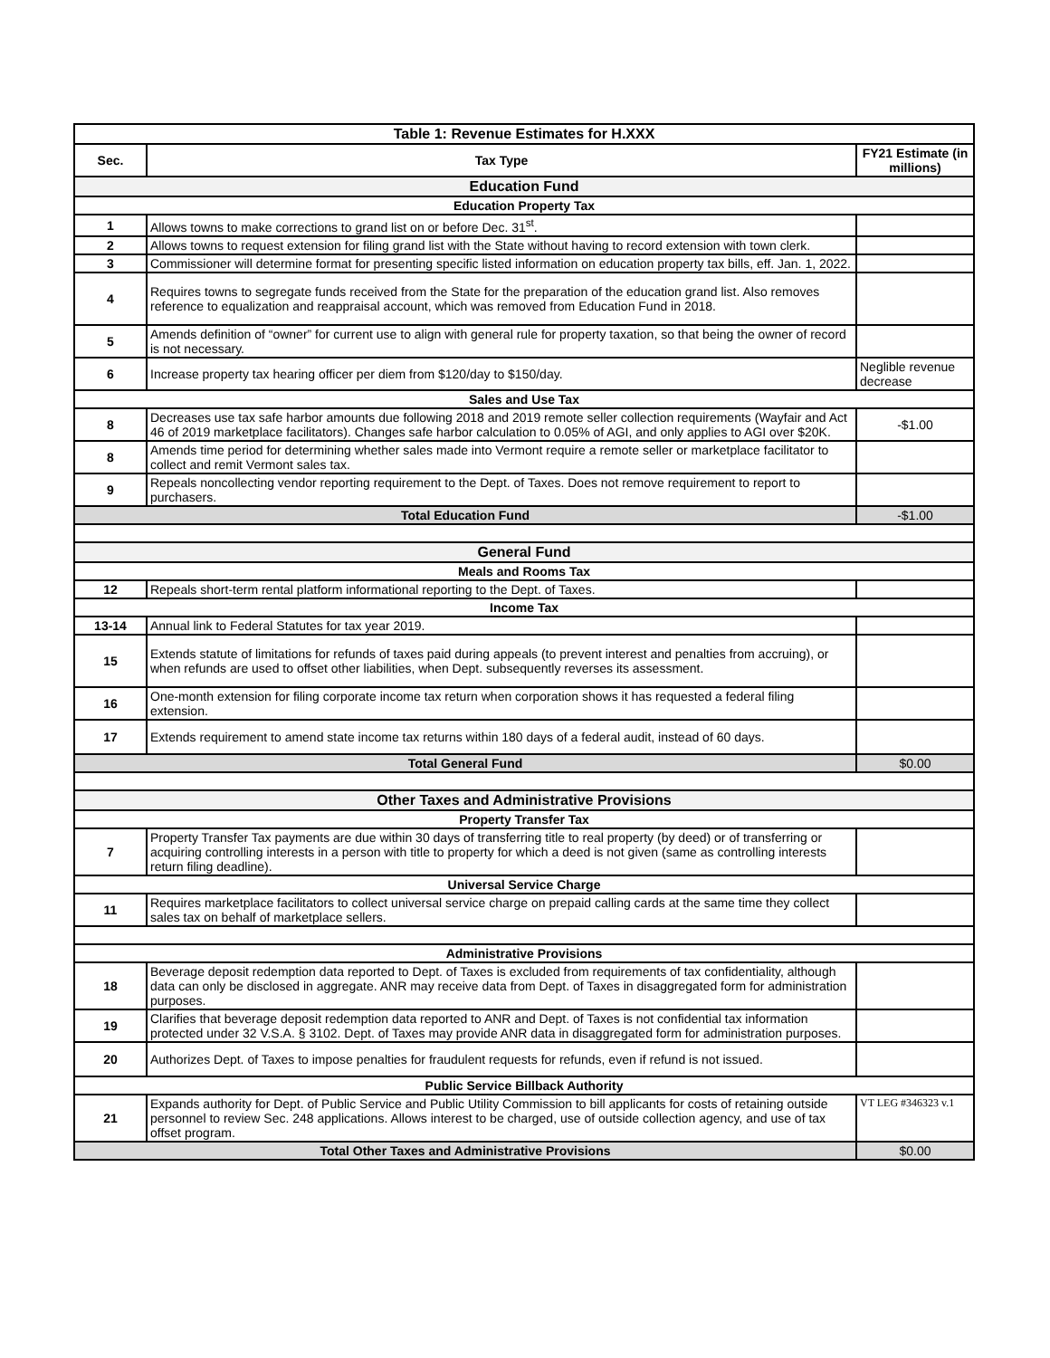| Table 1: Revenue Estimates for H.XXX | | |
| --- | --- | --- |
| Sec. | Tax Type | FY21 Estimate (in millions) |
| Education Fund | | |
| Education Property Tax | | |
| 1 | Allows towns to make corrections to grand list on or before Dec. 31<sup>st</sup>. | |
| 2 | Allows towns to request extension for filing grand list with the State without having to record extension with town clerk. | |
| 3 | Commissioner will determine format for presenting specific listed information on education property tax bills, eff. Jan. 1, 2022. | |
| 4 | Requires towns to segregate funds received from the State for the preparation of the education grand list. Also removes reference to equalization and reappraisal account, which was removed from Education Fund in 2018. | |
| 5 | Amends definition of “owner” for current use to align with general rule for property taxation, so that being the owner of record is not necessary. | |
| 6 | Increase property tax hearing officer per diem from $120/day to $150/day. | Neglible revenue decrease |
| Sales and Use Tax | | |
| 8 | Decreases use tax safe harbor amounts due following 2018 and 2019 remote seller collection requirements (Wayfair and Act 46 of 2019 marketplace facilitators). Changes safe harbor calculation to 0.05% of AGI, and only applies to AGI over $20K. | -$1.00 |
| 8 | Amends time period for determining whether sales made into Vermont require a remote seller or marketplace facilitator to collect and remit Vermont sales tax. | |
| 9 | Repeals noncollecting vendor reporting requirement to the Dept. of Taxes. Does not remove requirement to report to purchasers. | |
| Total Education Fund | | -$1.00 |
| General Fund | | |
| Meals and Rooms Tax | | |
| 12 | Repeals short-term rental platform informational reporting to the Dept. of Taxes. | |
| Income Tax | | |
| 13-14 | Annual link to Federal Statutes for tax year 2019. | |
| 15 | Extends statute of limitations for refunds of taxes paid during appeals (to prevent interest and penalties from accruing), or when refunds are used to offset other liabilities, when Dept. subsequently reverses its assessment. | |
| 16 | One-month extension for filing corporate income tax return when corporation shows it has requested a federal filing extension. | |
| 17 | Extends requirement to amend state income tax returns within 180 days of a federal audit, instead of 60 days. | |
| Total General Fund | | $0.00 |
| Other Taxes and Administrative Provisions | | |
| Property Transfer Tax | | |
| 7 | Property Transfer Tax payments are due within 30 days of transferring title to real property (by deed) or of transferring or acquiring controlling interests in a person with title to property for which a deed is not given (same as controlling interests return filing deadline). | |
| Universal Service Charge | | |
| 11 | Requires marketplace facilitators to collect universal service charge on prepaid calling cards at the same time they collect sales tax on behalf of marketplace sellers. | |
| Administrative Provisions | | |
| 18 | Beverage deposit redemption data reported to Dept. of Taxes is excluded from requirements of tax confidentiality, although data can only be disclosed in aggregate. ANR may receive data from Dept. of Taxes in disaggregated form for administration purposes. | |
| 19 | Clarifies that beverage deposit redemption data reported to ANR and Dept. of Taxes is not confidential tax information protected under 32 V.S.A. § 3102. Dept. of Taxes may provide ANR data in disaggregated form for administration purposes. | |
| 20 | Authorizes Dept. of Taxes to impose penalties for fraudulent requests for refunds, even if refund is not issued. | |
| Public Service Billback Authority | | |
| 21 | Expands authority for Dept. of Public Service and Public Utility Commission to bill applicants for costs of retaining outside personnel to review Sec. 248 applications. Allows interest to be charged, use of outside collection agency, and use of tax offset program. | VT LEG #346323 v.1 |
| Total Other Taxes and Administrative Provisions | | $0.00 |